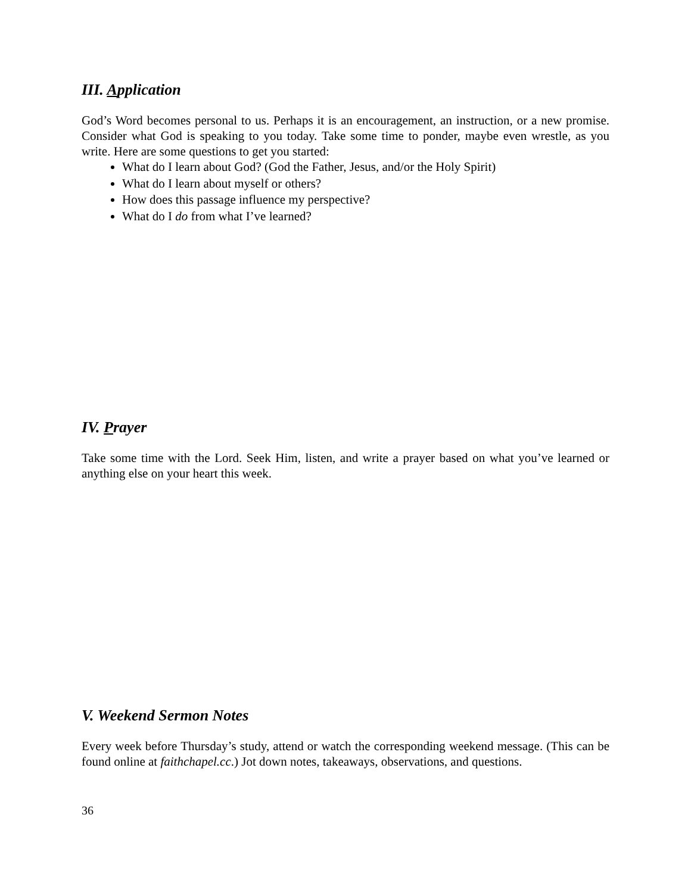III. Application
God’s Word becomes personal to us. Perhaps it is an encouragement, an instruction, or a new promise. Consider what God is speaking to you today. Take some time to ponder, maybe even wrestle, as you write. Here are some questions to get you started:
What do I learn about God? (God the Father, Jesus, and/or the Holy Spirit)
What do I learn about myself or others?
How does this passage influence my perspective?
What do I do from what I’ve learned?
IV. Prayer
Take some time with the Lord. Seek Him, listen, and write a prayer based on what you’ve learned or anything else on your heart this week.
V. Weekend Sermon Notes
Every week before Thursday’s study, attend or watch the corresponding weekend message. (This can be found online at faithchapel.cc.) Jot down notes, takeaways, observations, and questions.
36